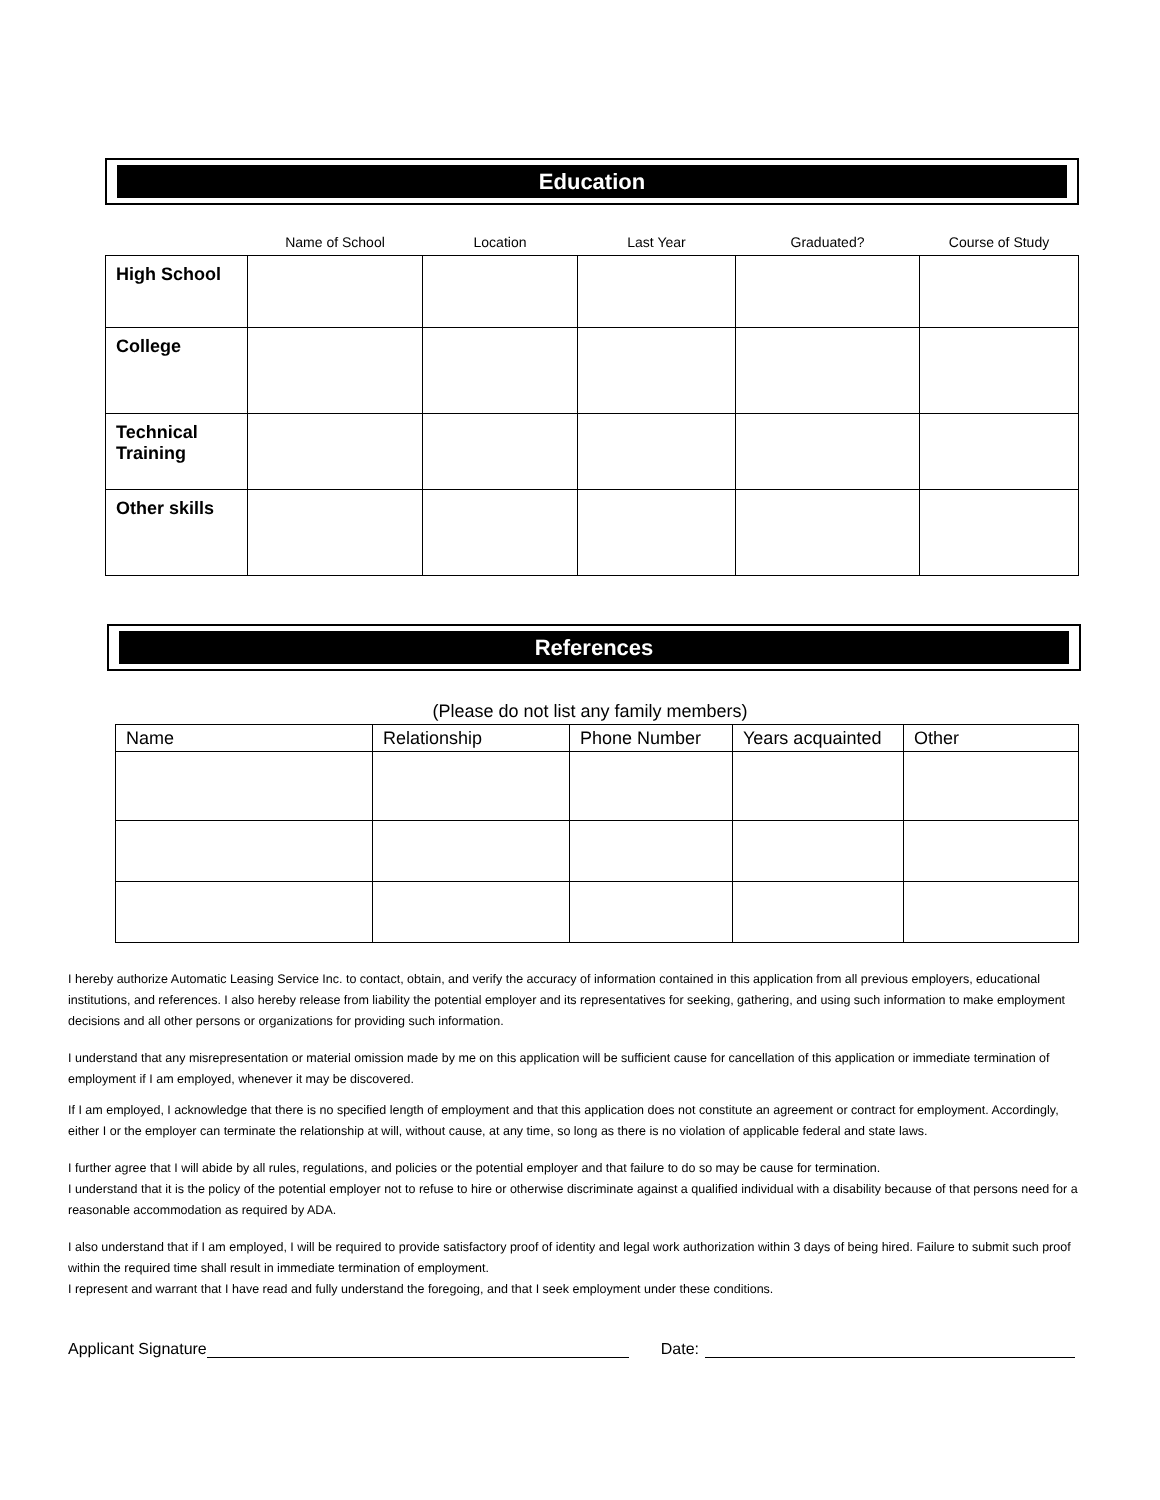Education
| | Name of School | Location | Last Year | Graduated? | Course of Study |
| --- | --- | --- | --- | --- | --- |
| High School | | | | | |
| College | | | | | |
| Technical Training | | | | | |
| Other skills | | | | | |
References
(Please do not list any family members)
| Name | Relationship | Phone Number | Years acquainted | Other |
| --- | --- | --- | --- | --- |
I hereby authorize Automatic Leasing Service Inc. to contact, obtain, and verify the accuracy of information contained in this application from all previous employers, educational institutions, and references. I also hereby release from liability the potential employer and its representatives for seeking, gathering, and using such information to make employment decisions and all other persons or organizations for providing such information.
I understand that any misrepresentation or material omission made by me on this application will be sufficient cause for cancellation of this application or immediate termination of employment if I am employed, whenever it may be discovered.
If I am employed, I acknowledge that there is no specified length of employment and that this application does not constitute an agreement or contract for employment. Accordingly, either I or the employer can terminate the relationship at will, without cause, at any time, so long as there is no violation of applicable federal and state laws.
I further agree that I will abide by all rules, regulations, and policies or the potential employer and that failure to do so may be cause for termination.
I understand that it is the policy of the potential employer not to refuse to hire or otherwise discriminate against a qualified individual with a disability because of that persons need for a reasonable accommodation as required by ADA.
I also understand that if I am employed, I will be required to provide satisfactory proof of identity and legal work authorization within 3 days of being hired. Failure to submit such proof within the required time shall result in immediate termination of employment.
I represent and warrant that I have read and fully understand the foregoing, and that I seek employment under these conditions.
Applicant Signature Date: